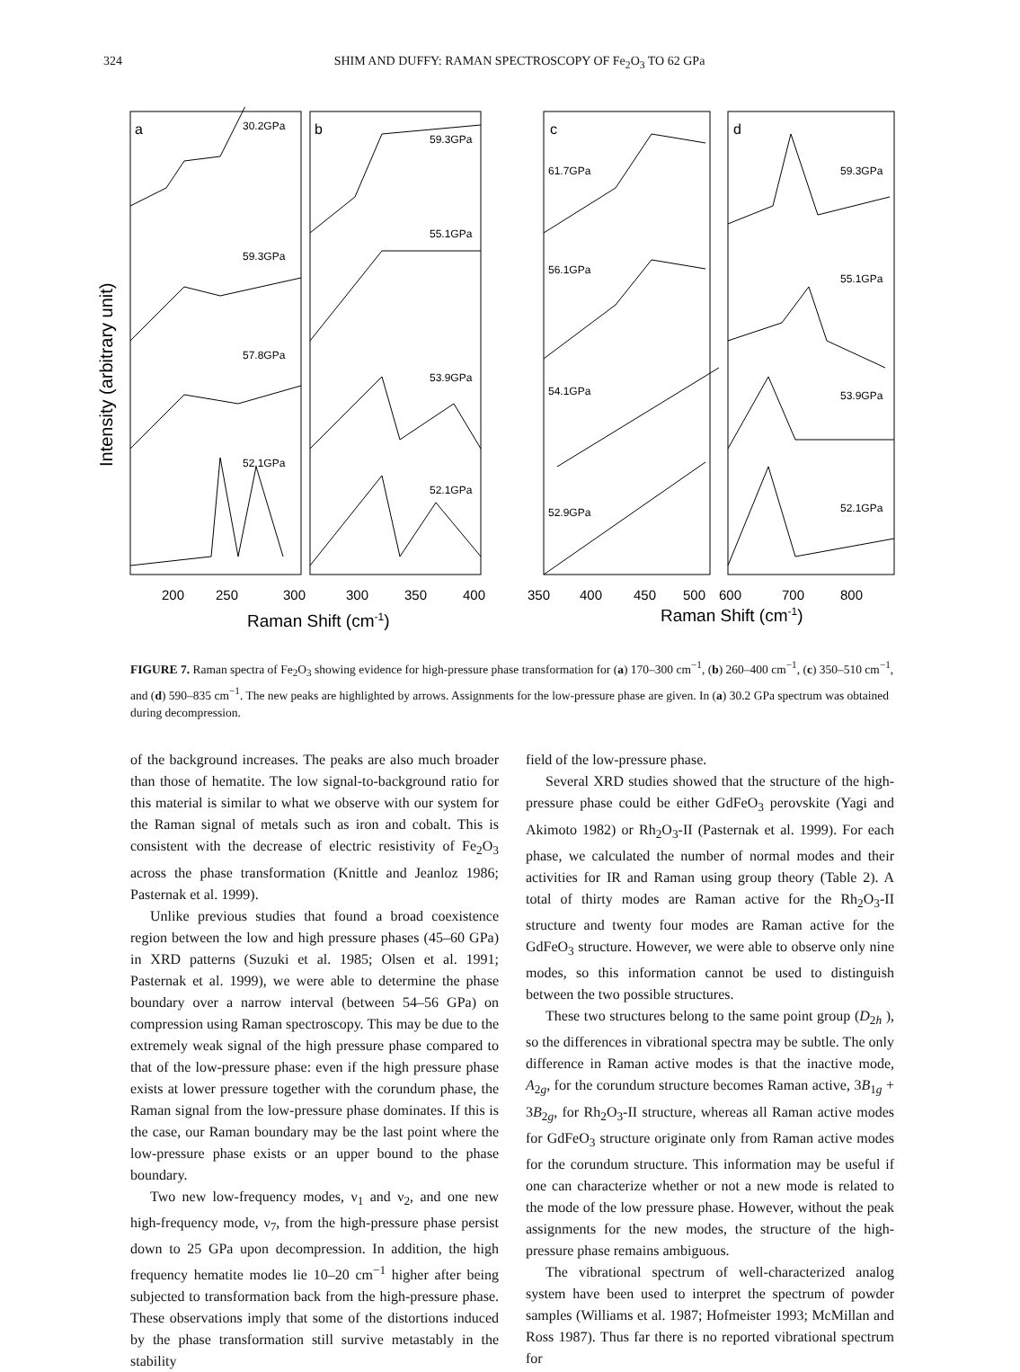324 SHIM AND DUFFY: RAMAN SPECTROSCOPY OF Fe<sub>2</sub>O<sub>3</sub> TO 62 GPa
a
b
c
d
30.2GPa
59.3GPa
57.8GPa
52.1GPa
59.3GPa
55.1GPa
53.9GPa
52.1GPa
61.7GPa
56.1GPa
54.1GPa
52.9GPa
59.3GPa
55.1GPa
53.9GPa
52.1GPa
200
250
300
300
350
400
350
400
450
500
600
700
800
Raman Shift (cm-1)
Raman Shift (cm-1)
Intensity (arbitrary unit)
FIGURE 7. Raman spectra of Fe<sub>2</sub>O<sub>3</sub> showing evidence for high-pressure phase transformation for (a) 170–300 cm<sup>−1</sup>, (b) 260–400 cm<sup>−1</sup>, (c) 350–510 cm<sup>−1</sup>, and (d) 590–835 cm<sup>−1</sup>. The new peaks are highlighted by arrows. Assignments for the low-pressure phase are given. In (a) 30.2 GPa spectrum was obtained during decompression.
of the background increases. The peaks are also much broader than those of hematite. The low signal-to-background ratio for this material is similar to what we observe with our system for the Raman signal of metals such as iron and cobalt. This is consistent with the decrease of electric resistivity of Fe<sub>2</sub>O<sub>3</sub> across the phase transformation (Knittle and Jeanloz 1986; Pasternak et al. 1999).
Unlike previous studies that found a broad coexistence region between the low and high pressure phases (45–60 GPa) in XRD patterns (Suzuki et al. 1985; Olsen et al. 1991; Pasternak et al. 1999), we were able to determine the phase boundary over a narrow interval (between 54–56 GPa) on compression using Raman spectroscopy. This may be due to the extremely weak signal of the high pressure phase compared to that of the low-pressure phase: even if the high pressure phase exists at lower pressure together with the corundum phase, the Raman signal from the low-pressure phase dominates. If this is the case, our Raman boundary may be the last point where the low-pressure phase exists or an upper bound to the phase boundary.
Two new low-frequency modes, ν<sub>1</sub> and ν<sub>2</sub>, and one new high-frequency mode, ν<sub>7</sub>, from the high-pressure phase persist down to 25 GPa upon decompression. In addition, the high frequency hematite modes lie 10–20 cm<sup>−1</sup> higher after being subjected to transformation back from the high-pressure phase. These observations imply that some of the distortions induced by the phase transformation still survive metastably in the stability
field of the low-pressure phase.
Several XRD studies showed that the structure of the high-pressure phase could be either GdFeO<sub>3</sub> perovskite (Yagi and Akimoto 1982) or Rh<sub>2</sub>O<sub>3</sub>-II (Pasternak et al. 1999). For each phase, we calculated the number of normal modes and their activities for IR and Raman using group theory (Table 2). A total of thirty modes are Raman active for the Rh<sub>2</sub>O<sub>3</sub>-II structure and twenty four modes are Raman active for the GdFeO<sub>3</sub> structure. However, we were able to observe only nine modes, so this information cannot be used to distinguish between the two possible structures.
These two structures belong to the same point group (D<sub>2h</sub> ), so the differences in vibrational spectra may be subtle. The only difference in Raman active modes is that the inactive mode, A<sub>2g</sub>, for the corundum structure becomes Raman active, 3B<sub>1g</sub> + 3B<sub>2g</sub>, for Rh<sub>2</sub>O<sub>3</sub>-II structure, whereas all Raman active modes for GdFeO<sub>3</sub> structure originate only from Raman active modes for the corundum structure. This information may be useful if one can characterize whether or not a new mode is related to the mode of the low pressure phase. However, without the peak assignments for the new modes, the structure of the high-pressure phase remains ambiguous.
The vibrational spectrum of well-characterized analog system have been used to interpret the spectrum of powder samples (Williams et al. 1987; Hofmeister 1993; McMillan and Ross 1987). Thus far there is no reported vibrational spectrum for